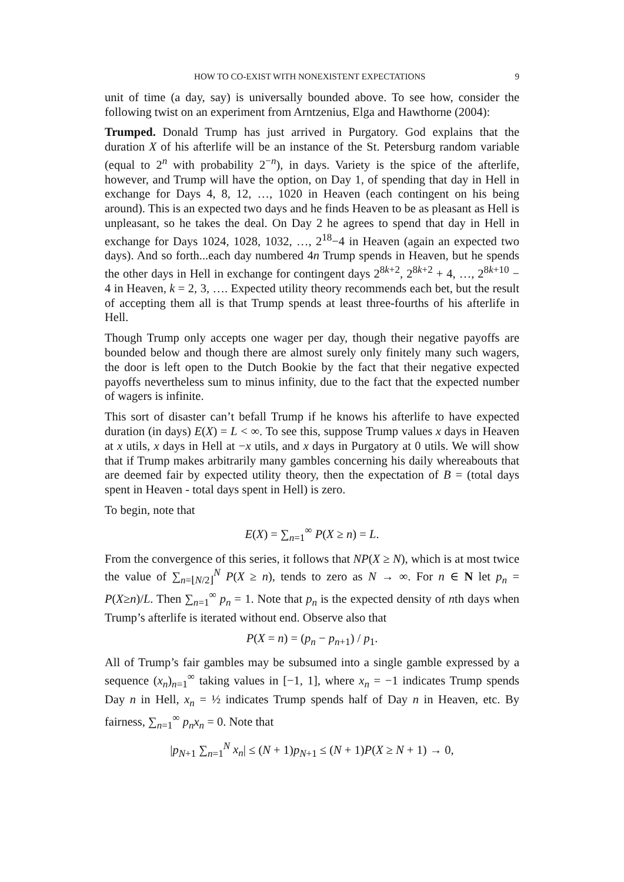HOW TO CO-EXIST WITH NONEXISTENT EXPECTATIONS 9
unit of time (a day, say) is universally bounded above. To see how, consider the following twist on an experiment from Arntzenius, Elga and Hawthorne (2004):
Trumped. Donald Trump has just arrived in Purgatory. God explains that the duration X of his afterlife will be an instance of the St. Petersburg random variable (equal to 2<sup>n</sup> with probability 2<sup>−n</sup>), in days. Variety is the spice of the afterlife, however, and Trump will have the option, on Day 1, of spending that day in Hell in exchange for Days 4, 8, 12, …, 1020 in Heaven (each contingent on his being around). This is an expected two days and he finds Heaven to be as pleasant as Hell is unpleasant, so he takes the deal. On Day 2 he agrees to spend that day in Hell in exchange for Days 1024, 1028, 1032, …, 2<sup>18</sup>−4 in Heaven (again an expected two days). And so forth...each day numbered 4n Trump spends in Heaven, but he spends the other days in Hell in exchange for contingent days 2<sup>8k+2</sup>, 2<sup>8k+2</sup> + 4, …, 2<sup>8k+10</sup> − 4 in Heaven, k = 2, 3, …. Expected utility theory recommends each bet, but the result of accepting them all is that Trump spends at least three-fourths of his afterlife in Hell.
Though Trump only accepts one wager per day, though their negative payoffs are bounded below and though there are almost surely only finitely many such wagers, the door is left open to the Dutch Bookie by the fact that their negative expected payoffs nevertheless sum to minus infinity, due to the fact that the expected number of wagers is infinite.
This sort of disaster can’t befall Trump if he knows his afterlife to have expected duration (in days) E(X) = L < ∞. To see this, suppose Trump values x days in Heaven at x utils, x days in Hell at −x utils, and x days in Purgatory at 0 utils. We will show that if Trump makes arbitrarily many gambles concerning his daily whereabouts that are deemed fair by expected utility theory, then the expectation of B = (total days spent in Heaven - total days spent in Hell) is zero.
To begin, note that
E(X) = ∑<sub>n=1</sub><sup>∞</sup> P(X ≥ n) = L.
From the convergence of this series, it follows that NP(X ≥ N), which is at most twice the value of ∑<sub>n=⌊N/2⌋</sub><sup>N</sup> P(X ≥ n), tends to zero as N → ∞. For n ∈ N let p<sub>n</sub> = P(X≥n)/L. Then ∑<sub>n=1</sub><sup>∞</sup> p<sub>n</sub> = 1. Note that p<sub>n</sub> is the expected density of nth days when Trump’s afterlife is iterated without end. Observe also that
P(X = n) = (p<sub>n</sub> − p<sub>n+1</sub>) / p<sub>1</sub>.
All of Trump’s fair gambles may be subsumed into a single gamble expressed by a sequence (x<sub>n</sub>)<sub>n=1</sub><sup>∞</sup> taking values in [−1, 1], where x<sub>n</sub> = −1 indicates Trump spends Day n in Hell, x<sub>n</sub> = ½ indicates Trump spends half of Day n in Heaven, etc. By fairness, ∑<sub>n=1</sub><sup>∞</sup> p<sub>n</sub>x<sub>n</sub> = 0. Note that
|p<sub>N+1</sub> ∑<sub>n=1</sub><sup>N</sup> x<sub>n</sub>| ≤ (N + 1)p<sub>N+1</sub> ≤ (N + 1)P(X ≥ N + 1) → 0,